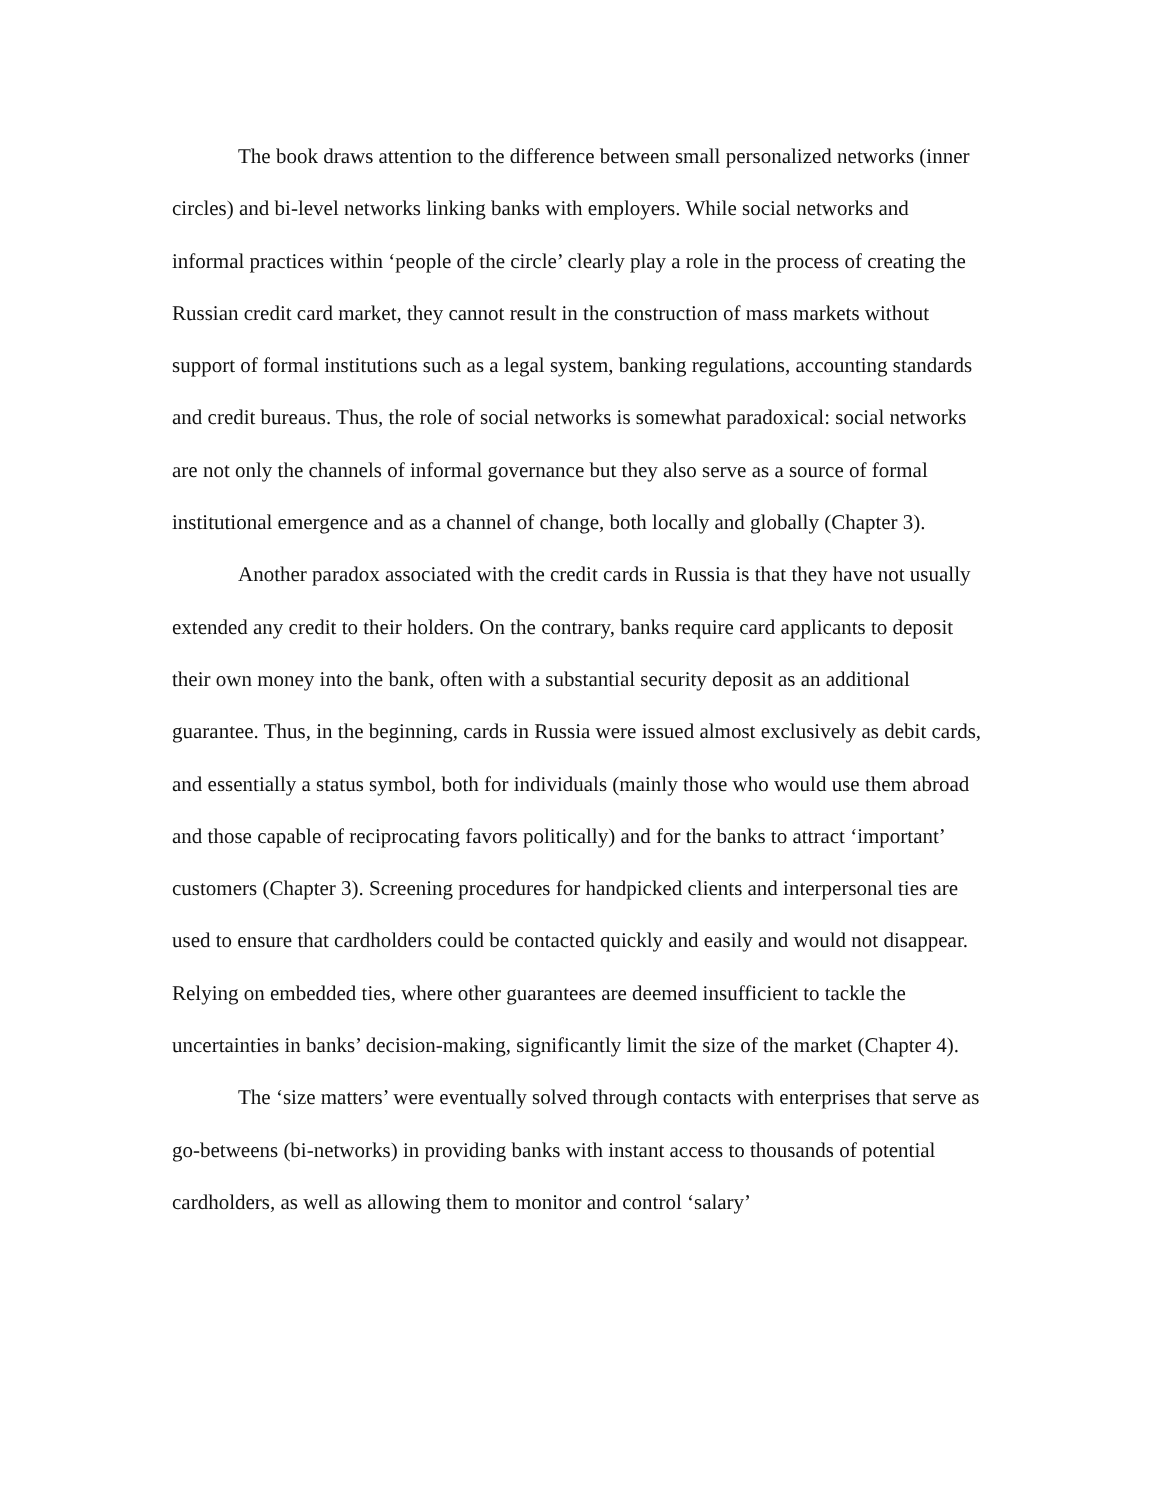The book draws attention to the difference between small personalized networks (inner circles) and bi-level networks linking banks with employers. While social networks and informal practices within ‘people of the circle’ clearly play a role in the process of creating the Russian credit card market, they cannot result in the construction of mass markets without support of formal institutions such as a legal system, banking regulations, accounting standards and credit bureaus. Thus, the role of social networks is somewhat paradoxical: social networks are not only the channels of informal governance but they also serve as a source of formal institutional emergence and as a channel of change, both locally and globally (Chapter 3).
Another paradox associated with the credit cards in Russia is that they have not usually extended any credit to their holders. On the contrary, banks require card applicants to deposit their own money into the bank, often with a substantial security deposit as an additional guarantee. Thus, in the beginning, cards in Russia were issued almost exclusively as debit cards, and essentially a status symbol, both for individuals (mainly those who would use them abroad and those capable of reciprocating favors politically) and for the banks to attract ‘important’ customers (Chapter 3). Screening procedures for handpicked clients and interpersonal ties are used to ensure that cardholders could be contacted quickly and easily and would not disappear. Relying on embedded ties, where other guarantees are deemed insufficient to tackle the uncertainties in banks’ decision-making, significantly limit the size of the market (Chapter 4).
The ‘size matters’ were eventually solved through contacts with enterprises that serve as go-betweens (bi-networks) in providing banks with instant access to thousands of potential cardholders, as well as allowing them to monitor and control ‘salary’